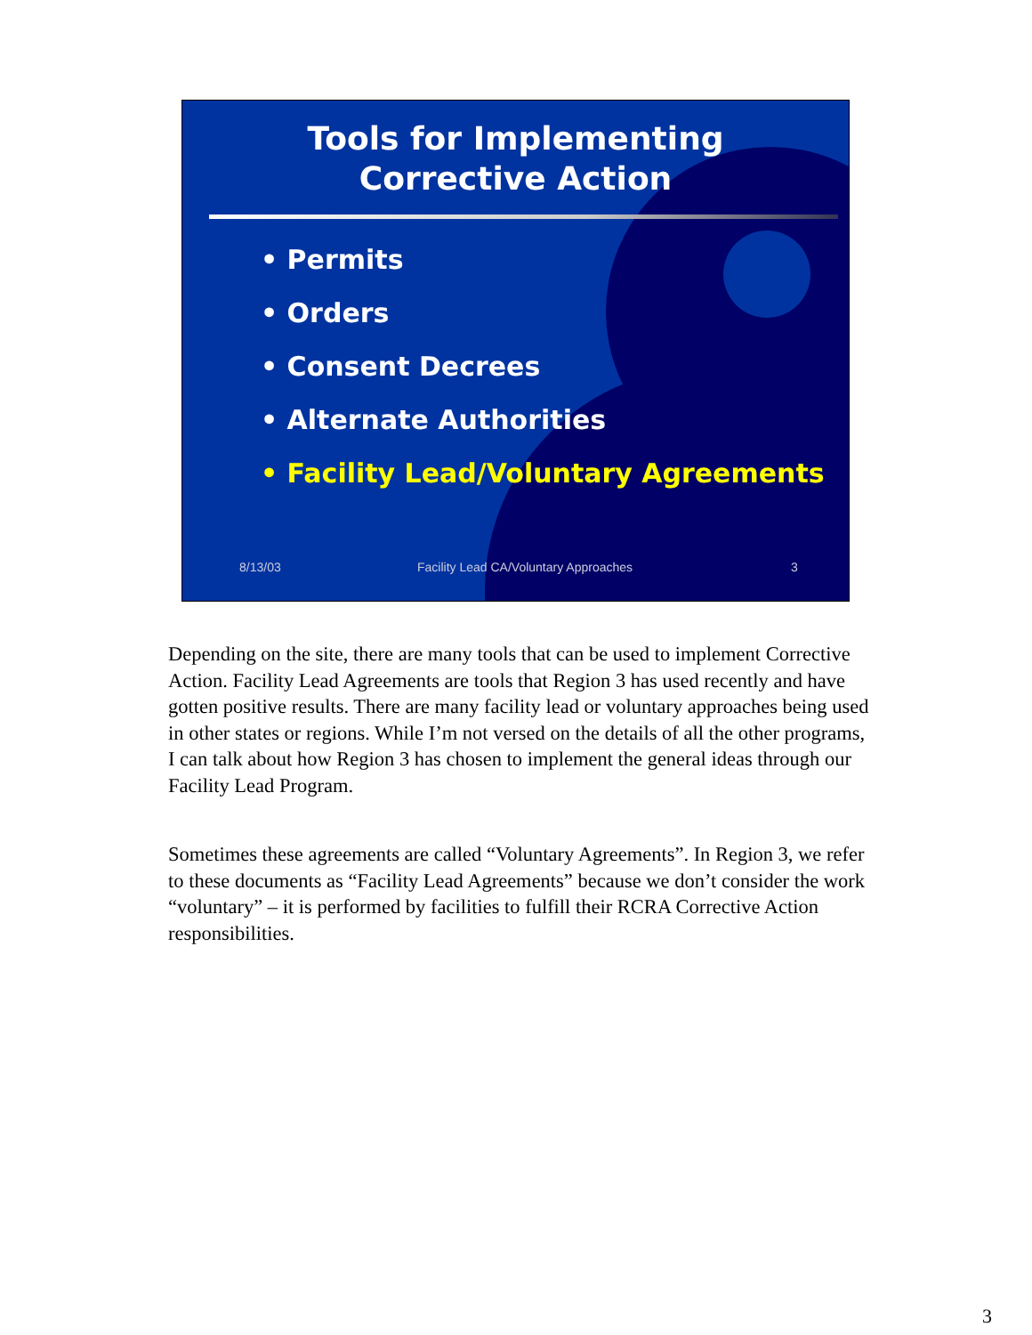Tools for Implementing
Corrective Action
• Permits
• Orders
• Consent Decrees
• Alternate Authorities
• Facility Lead/Voluntary Agreements
8/13/03 Facility Lead CA/Voluntary Approaches 3
Depending on the site, there are many tools that can be used to implement Corrective Action. Facility Lead Agreements are tools that Region 3 has used recently and have gotten positive results. There are many facility lead or voluntary approaches being used in other states or regions. While I’m not versed on the details of all the other programs, I can talk about how Region 3 has chosen to implement the general ideas through our Facility Lead Program.
Sometimes these agreements are called “Voluntary Agreements”. In Region 3, we refer to these documents as “Facility Lead Agreements” because we don’t consider the work “voluntary” – it is performed by facilities to fulfill their RCRA Corrective Action responsibilities.
3